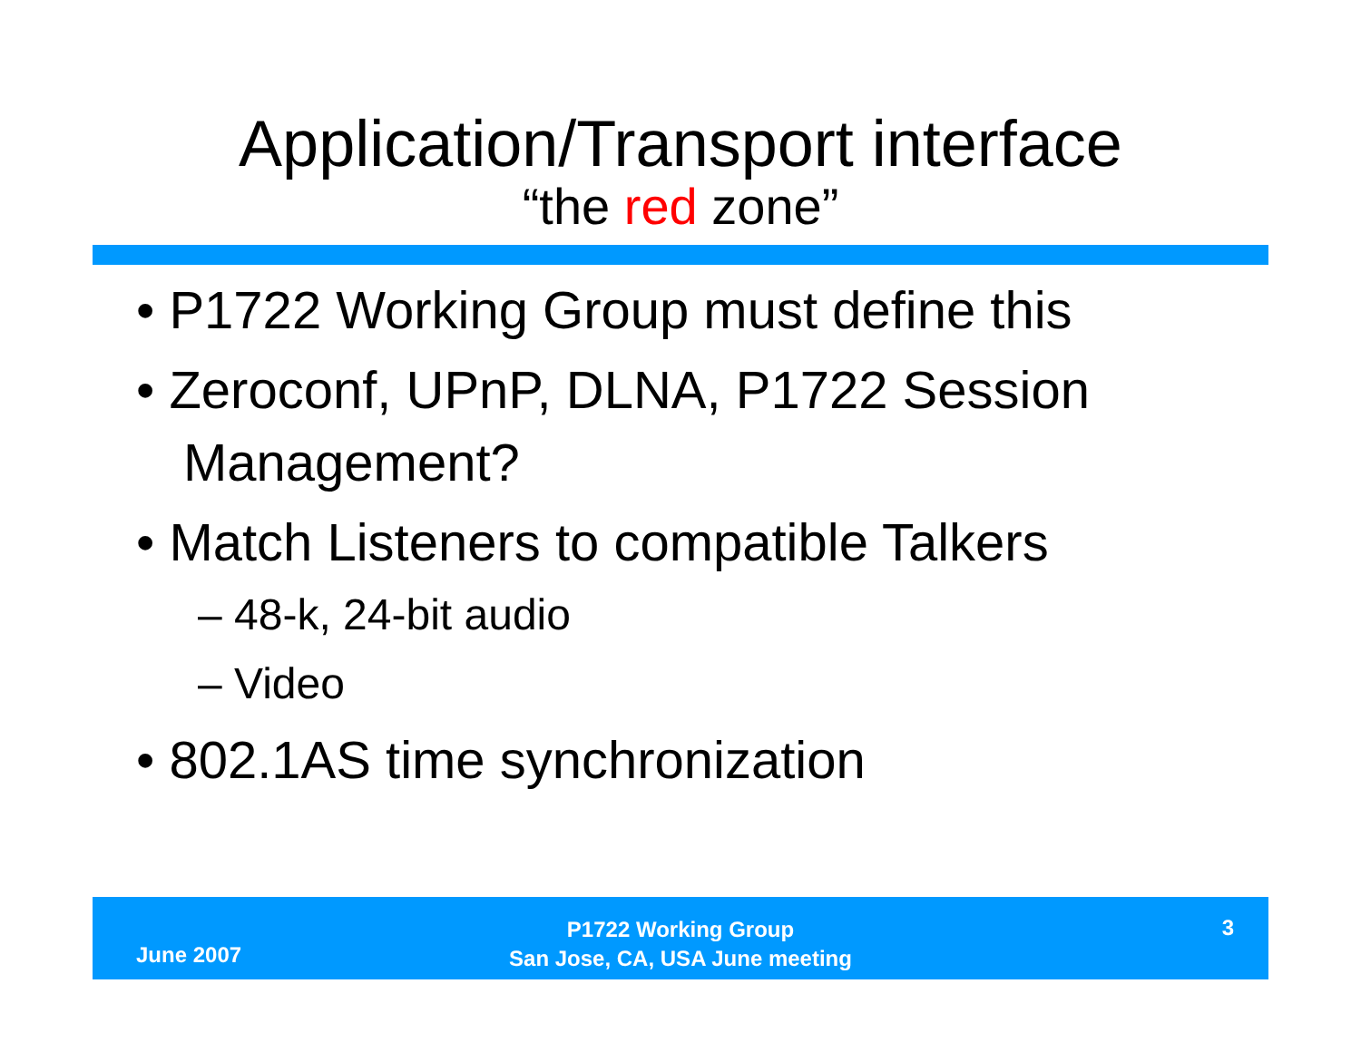Application/Transport interface
“the red zone”
• P1722 Working Group must define this
• Zeroconf, UPnP, DLNA, P1722 Session Management?
• Match Listeners to compatible Talkers
– 48-k, 24-bit audio
– Video
• 802.1AS time synchronization
June 2007
P1722 Working Group
San Jose, CA, USA June meeting
3